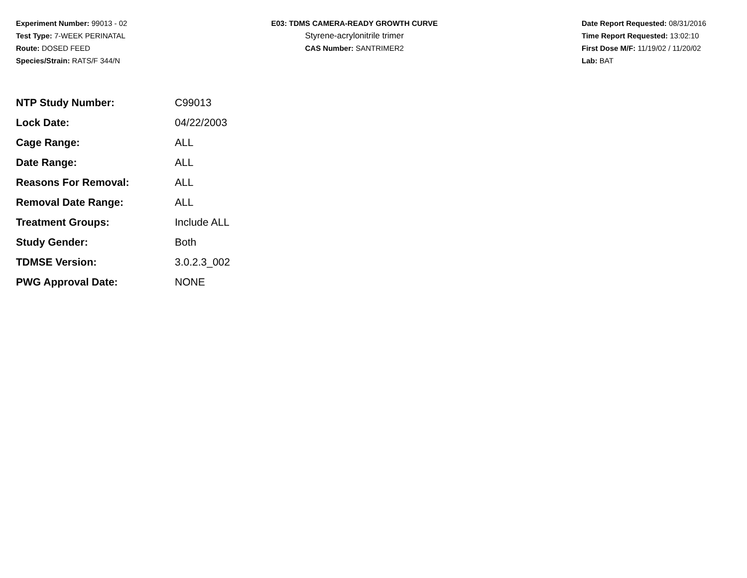Experiment Number: 99013 - 02
Test Type: 7-WEEK PERINATAL
Route: DOSED FEED
Species/Strain: RATS/F 344/N
E03: TDMS CAMERA-READY GROWTH CURVE
Styrene-acrylonitrile trimer
CAS Number: SANTRIMER2
Date Report Requested: 08/31/2016
Time Report Requested: 13:02:10
First Dose M/F: 11/19/02 / 11/20/02
Lab: BAT
| NTP Study Number: | C99013 |
| Lock Date: | 04/22/2003 |
| Cage Range: | ALL |
| Date Range: | ALL |
| Reasons For Removal: | ALL |
| Removal Date Range: | ALL |
| Treatment Groups: | Include ALL |
| Study Gender: | Both |
| TDMSE Version: | 3.0.2.3_002 |
| PWG Approval Date: | NONE |